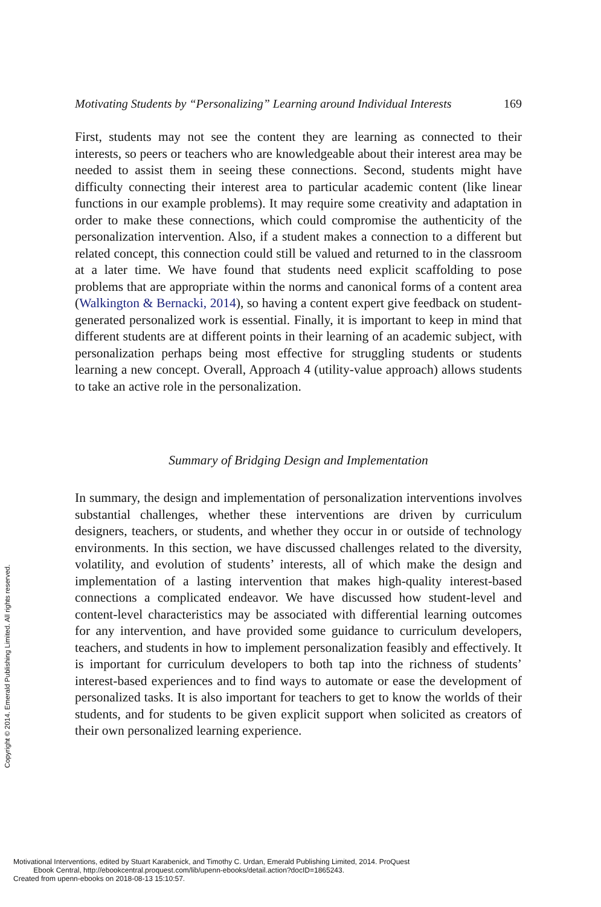Motivating Students by “Personalizing” Learning around Individual Interests 169
First, students may not see the content they are learning as connected to their interests, so peers or teachers who are knowledgeable about their interest area may be needed to assist them in seeing these connections. Second, students might have difficulty connecting their interest area to particular academic content (like linear functions in our example problems). It may require some creativity and adaptation in order to make these connections, which could compromise the authenticity of the personalization intervention. Also, if a student makes a connection to a different but related concept, this connection could still be valued and returned to in the classroom at a later time. We have found that students need explicit scaffolding to pose problems that are appropriate within the norms and canonical forms of a content area (Walkington & Bernacki, 2014), so having a content expert give feedback on student-generated personalized work is essential. Finally, it is important to keep in mind that different students are at different points in their learning of an academic subject, with personalization perhaps being most effective for struggling students or students learning a new concept. Overall, Approach 4 (utility-value approach) allows students to take an active role in the personalization.
Summary of Bridging Design and Implementation
In summary, the design and implementation of personalization interventions involves substantial challenges, whether these interventions are driven by curriculum designers, teachers, or students, and whether they occur in or outside of technology environments. In this section, we have discussed challenges related to the diversity, volatility, and evolution of students’ interests, all of which make the design and implementation of a lasting intervention that makes high-quality interest-based connections a complicated endeavor. We have discussed how student-level and content-level characteristics may be associated with differential learning outcomes for any intervention, and have provided some guidance to curriculum developers, teachers, and students in how to implement personalization feasibly and effectively. It is important for curriculum developers to both tap into the richness of students’ interest-based experiences and to find ways to automate or ease the development of personalized tasks. It is also important for teachers to get to know the worlds of their students, and for students to be given explicit support when solicited as creators of their own personalized learning experience.
Copyright © 2014. Emerald Publishing Limited. All rights reserved.
Motivational Interventions, edited by Stuart Karabenick, and Timothy C. Urdan, Emerald Publishing Limited, 2014. ProQuest
Ebook Central, http://ebookcentral.proquest.com/lib/upenn-ebooks/detail.action?docID=1865243.
Created from upenn-ebooks on 2018-08-13 15:10:57.